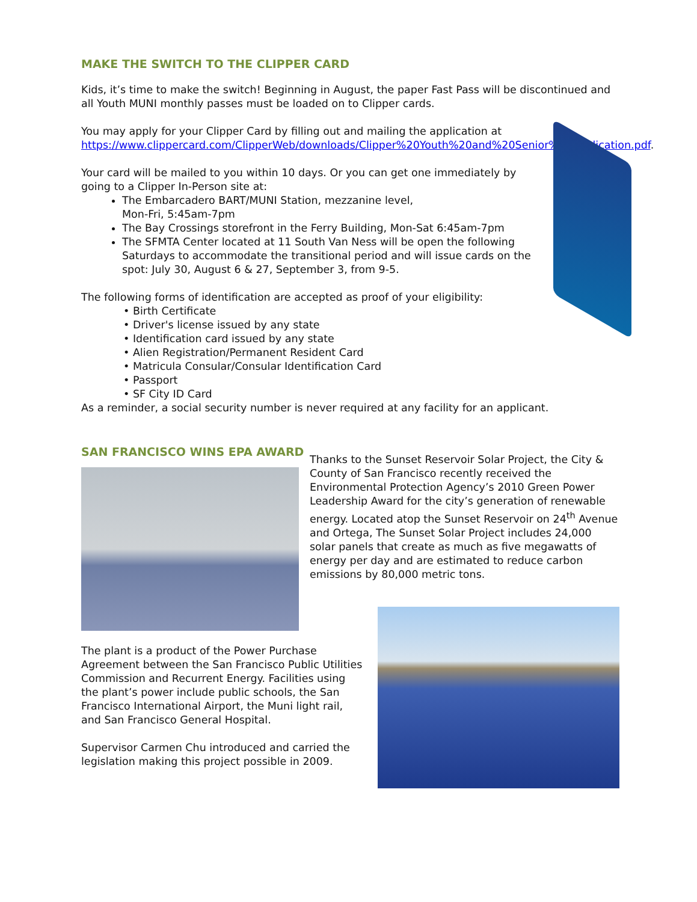MAKE THE SWITCH TO THE CLIPPER CARD
Kids, it’s time to make the switch! Beginning in August, the paper Fast Pass will be discontinued and all Youth MUNI monthly passes must be loaded on to Clipper cards.
You may apply for your Clipper Card by filling out and mailing the application at https://www.clippercard.com/ClipperWeb/downloads/Clipper%20Youth%20and%20Senior%20Application.pdf.
Your card will be mailed to you within 10 days. Or you can get one immediately by going to a Clipper In-Person site at:
The Embarcadero BART/MUNI Station, mezzanine level,
Mon-Fri, 5:45am-7pm
The Bay Crossings storefront in the Ferry Building, Mon-Sat 6:45am-7pm
The SFMTA Center located at 11 South Van Ness will be open the following Saturdays to accommodate the transitional period and will issue cards on the spot: July 30, August 6 & 27, September 3, from 9-5.
The following forms of identification are accepted as proof of your eligibility:
• Birth Certificate
• Driver's license issued by any state
• Identification card issued by any state
• Alien Registration/Permanent Resident Card
• Matricula Consular/Consular Identification Card
• Passport
• SF City ID Card
As a reminder, a social security number is never required at any facility for an applicant.
SAN FRANCISCO WINS EPA AWARD
Thanks to the Sunset Reservoir Solar Project, the City & County of San Francisco recently received the Environmental Protection Agency’s 2010 Green Power Leadership Award for the city’s generation of renewable energy. Located atop the Sunset Reservoir on 24<sup>th</sup> Avenue and Ortega, The Sunset Solar Project includes 24,000 solar panels that create as much as five megawatts of energy per day and are estimated to reduce carbon emissions by 80,000 metric tons.
The plant is a product of the Power Purchase Agreement between the San Francisco Public Utilities Commission and Recurrent Energy. Facilities using the plant’s power include public schools, the San Francisco International Airport, the Muni light rail, and San Francisco General Hospital.
Supervisor Carmen Chu introduced and carried the legislation making this project possible in 2009.